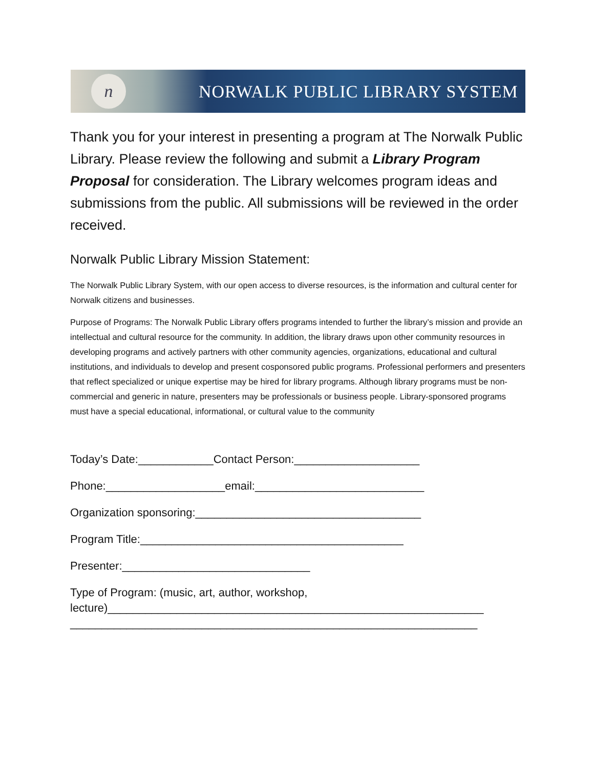n NORWALK PUBLIC LIBRARY SYSTEM
Thank you for your interest in presenting a program at The Norwalk Public Library. Please review the following and submit a Library Program Proposal for consideration. The Library welcomes program ideas and submissions from the public. All submissions will be reviewed in the order received.
Norwalk Public Library Mission Statement:
The Norwalk Public Library System, with our open access to diverse resources, is the information and cultural center for Norwalk citizens and businesses.
Purpose of Programs: The Norwalk Public Library offers programs intended to further the library’s mission and provide an intellectual and cultural resource for the community. In addition, the library draws upon other community resources in developing programs and actively partners with other community agencies, organizations, educational and cultural institutions, and individuals to develop and present cosponsored public programs. Professional performers and presenters that reflect specialized or unique expertise may be hired for library programs. Although library programs must be non-commercial and generic in nature, presenters may be professionals or business people. Library-sponsored programs must have a special educational, informational, or cultural value to the community
Today’s Date:____________Contact Person:____________________
Phone:___________________email:___________________________
Organization sponsoring:____________________________________
Program Title:__________________________________________
Presenter:______________________________
Type of Program: (music, art, author, workshop,
lecture)____________________________________________________________
_________________________________________________________________